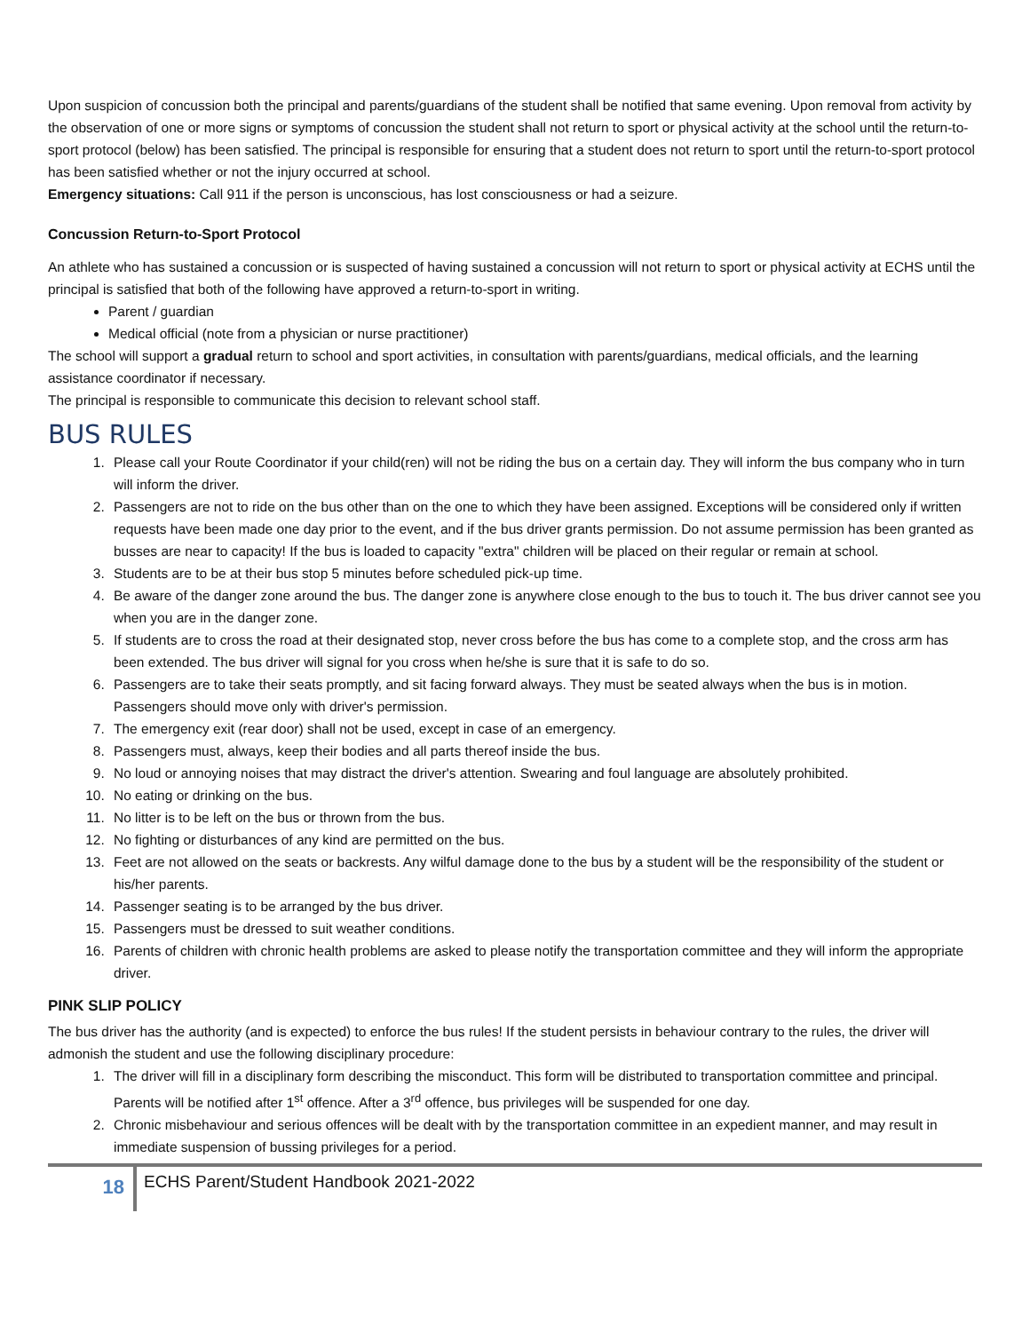Upon suspicion of concussion both the principal and parents/guardians of the student shall be notified that same evening. Upon removal from activity by the observation of one or more signs or symptoms of concussion the student shall not return to sport or physical activity at the school until the return-to-sport protocol (below) has been satisfied. The principal is responsible for ensuring that a student does not return to sport until the return-to-sport protocol has been satisfied whether or not the injury occurred at school.
Emergency situations: Call 911 if the person is unconscious, has lost consciousness or had a seizure.
Concussion Return-to-Sport Protocol
An athlete who has sustained a concussion or is suspected of having sustained a concussion will not return to sport or physical activity at ECHS until the principal is satisfied that both of the following have approved a return-to-sport in writing.
Parent / guardian
Medical official (note from a physician or nurse practitioner)
The school will support a gradual return to school and sport activities, in consultation with parents/guardians, medical officials, and the learning assistance coordinator if necessary.
The principal is responsible to communicate this decision to relevant school staff.
BUS RULES
1. Please call your Route Coordinator if your child(ren) will not be riding the bus on a certain day. They will inform the bus company who in turn will inform the driver.
2. Passengers are not to ride on the bus other than on the one to which they have been assigned. Exceptions will be considered only if written requests have been made one day prior to the event, and if the bus driver grants permission. Do not assume permission has been granted as busses are near to capacity! If the bus is loaded to capacity "extra" children will be placed on their regular or remain at school.
3. Students are to be at their bus stop 5 minutes before scheduled pick-up time.
4. Be aware of the danger zone around the bus. The danger zone is anywhere close enough to the bus to touch it. The bus driver cannot see you when you are in the danger zone.
5. If students are to cross the road at their designated stop, never cross before the bus has come to a complete stop, and the cross arm has been extended. The bus driver will signal for you cross when he/she is sure that it is safe to do so.
6. Passengers are to take their seats promptly, and sit facing forward always. They must be seated always when the bus is in motion. Passengers should move only with driver's permission.
7. The emergency exit (rear door) shall not be used, except in case of an emergency.
8. Passengers must, always, keep their bodies and all parts thereof inside the bus.
9. No loud or annoying noises that may distract the driver's attention. Swearing and foul language are absolutely prohibited.
10. No eating or drinking on the bus.
11. No litter is to be left on the bus or thrown from the bus.
12. No fighting or disturbances of any kind are permitted on the bus.
13. Feet are not allowed on the seats or backrests. Any wilful damage done to the bus by a student will be the responsibility of the student or his/her parents.
14. Passenger seating is to be arranged by the bus driver.
15. Passengers must be dressed to suit weather conditions.
16. Parents of children with chronic health problems are asked to please notify the transportation committee and they will inform the appropriate driver.
PINK SLIP POLICY
The bus driver has the authority (and is expected) to enforce the bus rules! If the student persists in behaviour contrary to the rules, the driver will admonish the student and use the following disciplinary procedure:
1. The driver will fill in a disciplinary form describing the misconduct. This form will be distributed to transportation committee and principal. Parents will be notified after 1<sup>st</sup> offence. After a 3<sup>rd</sup> offence, bus privileges will be suspended for one day.
2. Chronic misbehaviour and serious offences will be dealt with by the transportation committee in an expedient manner, and may result in immediate suspension of bussing privileges for a period.
18
ECHS Parent/Student Handbook 2021-2022